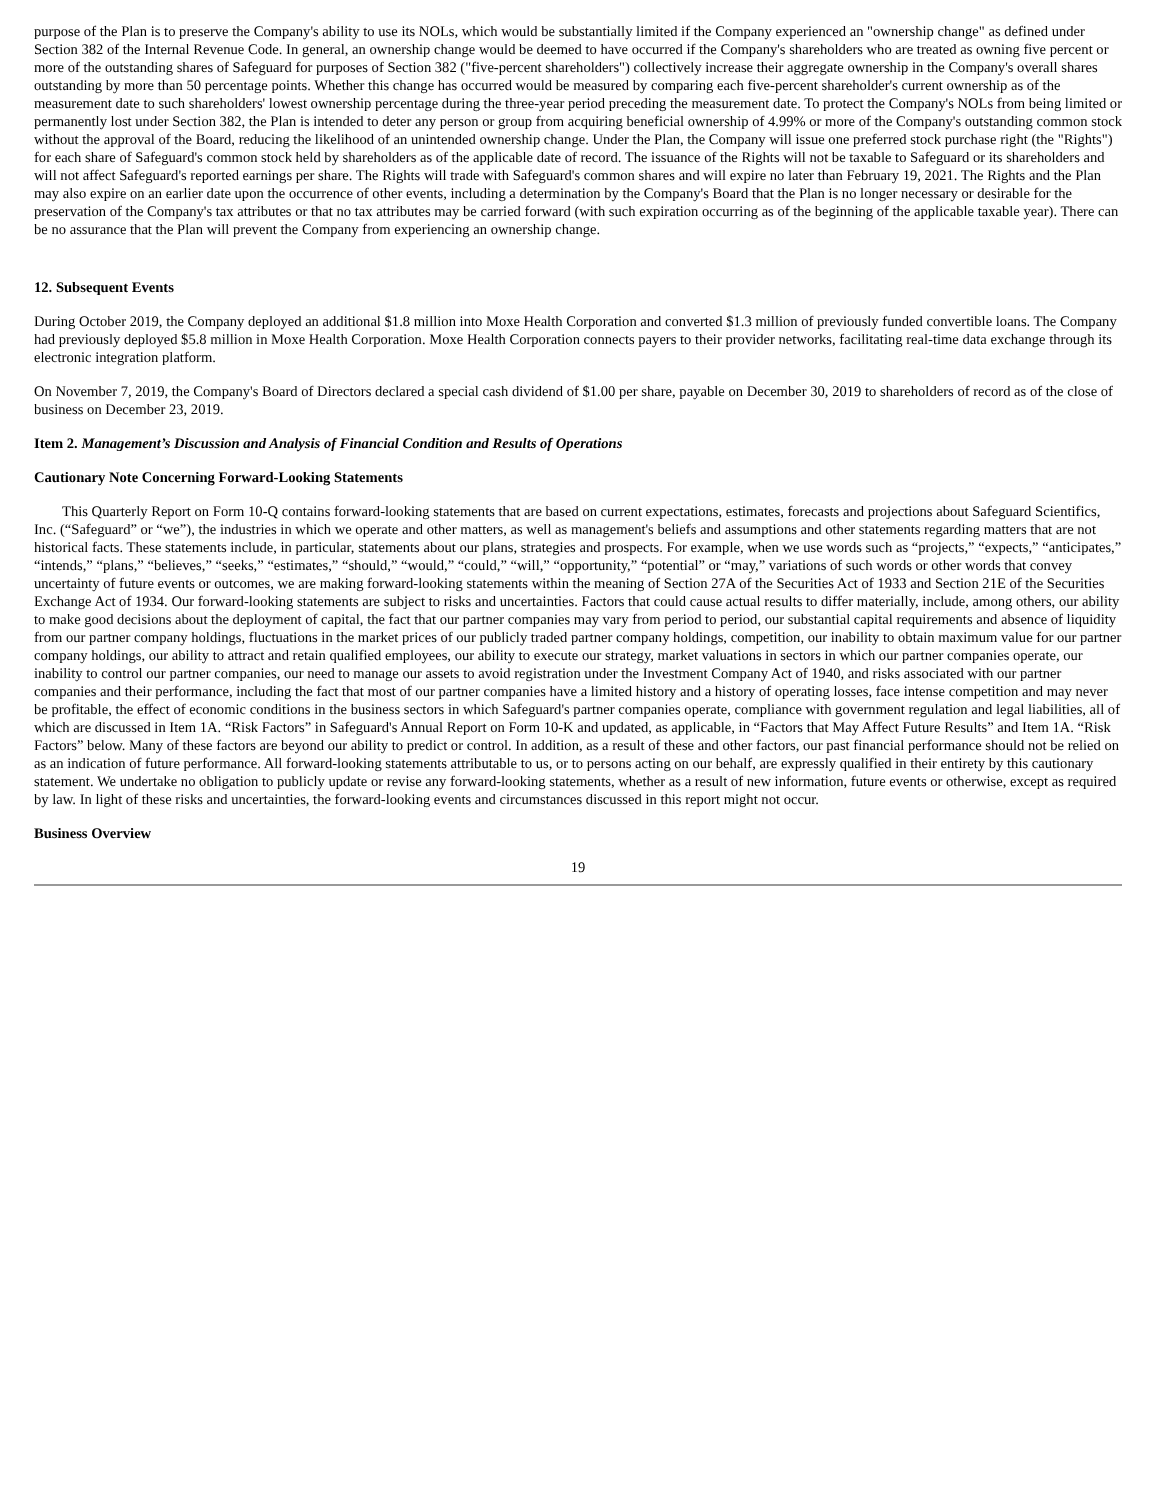purpose of the Plan is to preserve the Company's ability to use its NOLs, which would be substantially limited if the Company experienced an "ownership change" as defined under Section 382 of the Internal Revenue Code. In general, an ownership change would be deemed to have occurred if the Company's shareholders who are treated as owning five percent or more of the outstanding shares of Safeguard for purposes of Section 382 ("five-percent shareholders") collectively increase their aggregate ownership in the Company's overall shares outstanding by more than 50 percentage points. Whether this change has occurred would be measured by comparing each five-percent shareholder's current ownership as of the measurement date to such shareholders' lowest ownership percentage during the three-year period preceding the measurement date. To protect the Company's NOLs from being limited or permanently lost under Section 382, the Plan is intended to deter any person or group from acquiring beneficial ownership of 4.99% or more of the Company's outstanding common stock without the approval of the Board, reducing the likelihood of an unintended ownership change. Under the Plan, the Company will issue one preferred stock purchase right (the "Rights") for each share of Safeguard's common stock held by shareholders as of the applicable date of record. The issuance of the Rights will not be taxable to Safeguard or its shareholders and will not affect Safeguard's reported earnings per share. The Rights will trade with Safeguard's common shares and will expire no later than February 19, 2021. The Rights and the Plan may also expire on an earlier date upon the occurrence of other events, including a determination by the Company's Board that the Plan is no longer necessary or desirable for the preservation of the Company's tax attributes or that no tax attributes may be carried forward (with such expiration occurring as of the beginning of the applicable taxable year). There can be no assurance that the Plan will prevent the Company from experiencing an ownership change.
12. Subsequent Events
During October 2019, the Company deployed an additional $1.8 million into Moxe Health Corporation and converted $1.3 million of previously funded convertible loans. The Company had previously deployed $5.8 million in Moxe Health Corporation. Moxe Health Corporation connects payers to their provider networks, facilitating real-time data exchange through its electronic integration platform.
On November 7, 2019, the Company's Board of Directors declared a special cash dividend of $1.00 per share, payable on December 30, 2019 to shareholders of record as of the close of business on December 23, 2019.
Item 2. Management’s Discussion and Analysis of Financial Condition and Results of Operations
Cautionary Note Concerning Forward-Looking Statements
This Quarterly Report on Form 10-Q contains forward-looking statements that are based on current expectations, estimates, forecasts and projections about Safeguard Scientifics, Inc. (“Safeguard” or “we”), the industries in which we operate and other matters, as well as management's beliefs and assumptions and other statements regarding matters that are not historical facts. These statements include, in particular, statements about our plans, strategies and prospects. For example, when we use words such as “projects,” “expects,” “anticipates,” “intends,” “plans,” “believes,” “seeks,” “estimates,” “should,” “would,” “could,” “will,” “opportunity,” “potential” or “may,” variations of such words or other words that convey uncertainty of future events or outcomes, we are making forward-looking statements within the meaning of Section 27A of the Securities Act of 1933 and Section 21E of the Securities Exchange Act of 1934. Our forward-looking statements are subject to risks and uncertainties. Factors that could cause actual results to differ materially, include, among others, our ability to make good decisions about the deployment of capital, the fact that our partner companies may vary from period to period, our substantial capital requirements and absence of liquidity from our partner company holdings, fluctuations in the market prices of our publicly traded partner company holdings, competition, our inability to obtain maximum value for our partner company holdings, our ability to attract and retain qualified employees, our ability to execute our strategy, market valuations in sectors in which our partner companies operate, our inability to control our partner companies, our need to manage our assets to avoid registration under the Investment Company Act of 1940, and risks associated with our partner companies and their performance, including the fact that most of our partner companies have a limited history and a history of operating losses, face intense competition and may never be profitable, the effect of economic conditions in the business sectors in which Safeguard's partner companies operate, compliance with government regulation and legal liabilities, all of which are discussed in Item 1A. “Risk Factors” in Safeguard's Annual Report on Form 10-K and updated, as applicable, in “Factors that May Affect Future Results” and Item 1A. “Risk Factors” below. Many of these factors are beyond our ability to predict or control. In addition, as a result of these and other factors, our past financial performance should not be relied on as an indication of future performance. All forward-looking statements attributable to us, or to persons acting on our behalf, are expressly qualified in their entirety by this cautionary statement. We undertake no obligation to publicly update or revise any forward-looking statements, whether as a result of new information, future events or otherwise, except as required by law. In light of these risks and uncertainties, the forward-looking events and circumstances discussed in this report might not occur.
Business Overview
19